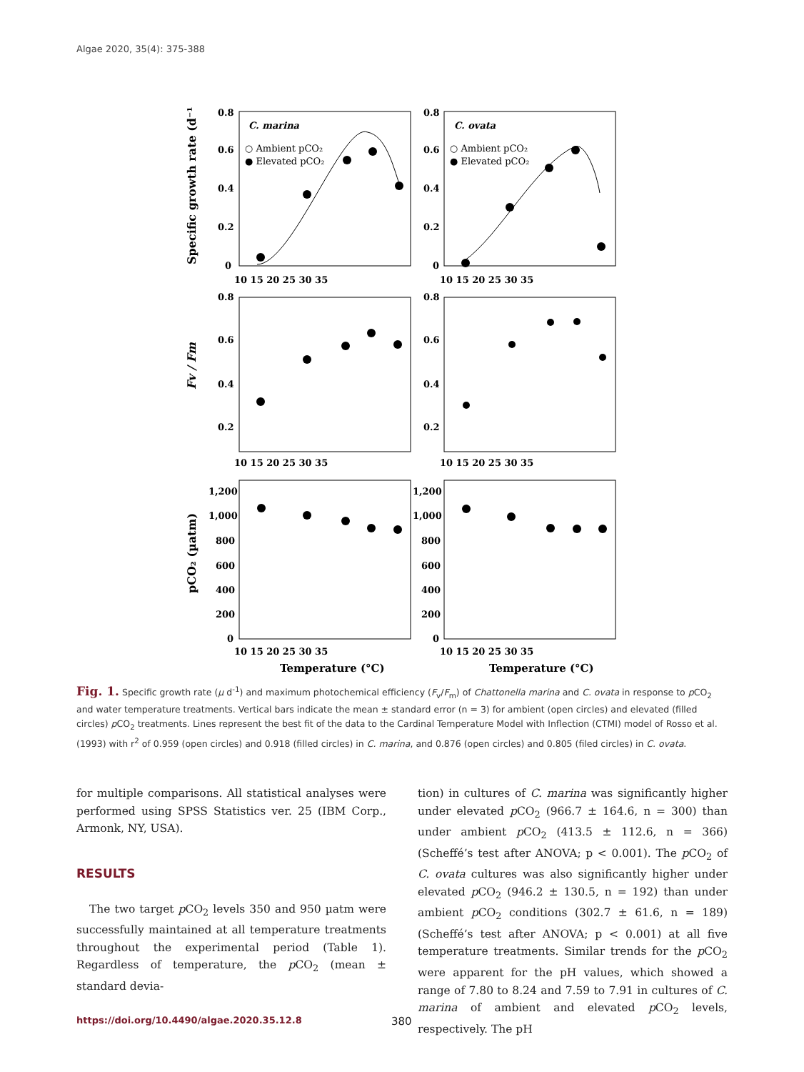Algae 2020, 35(4): 375-388
0.8
0.6
0.4
0.2
0
0.8
0.6
0.4
0.2
0
C. marina
C. ovata
○ Ambient pCO₂
● Elevated pCO₂
○ Ambient pCO₂
● Elevated pCO₂
10 15 20 25 30 35
10 15 20 25 30 35
10 15 20 25 30 35
10 15 20 25 30 35
10 15 20 25 30 35
10 15 20 25 30 35
0.8
0.6
0.4
0.2
0.8
0.6
0.4
0.2
1,200
1,000
800
600
400
200
0
1,200
1,000
800
600
400
200
0
Temperature (°C)
Temperature (°C)
Specific growth rate (d⁻¹)
Fv / Fm
pCO₂ (µatm)
Fig. 1. Specific growth rate (µ d<sup>-1</sup>) and maximum photochemical efficiency (F<sub>v</sub>/F<sub>m</sub>) of Chattonella marina and C. ovata in response to p CO<sub>2</sub> and water temperature treatments. Vertical bars indicate the mean ± standard error (n = 3) for ambient (open circles) and elevated (filled circles) p CO<sub>2</sub> treatments. Lines represent the best fit of the data to the Cardinal Temperature Model with Inflection (CTMI) model of Rosso et al. (1993) with r<sup>2</sup> of 0.959 (open circles) and 0.918 (filled circles) in C. marina, and 0.876 (open circles) and 0.805 (filed circles) in C. ovata.
for multiple comparisons. All statistical analyses were performed using SPSS Statistics ver. 25 (IBM Corp., Armonk, NY, USA).
RESULTS
The two target p CO<sub>2</sub> levels 350 and 950 µatm were successfully maintained at all temperature treatments throughout the experimental period (Table 1). Regardless of temperature, the p CO<sub>2</sub> (mean ± standard devia-
tion) in cultures of C. marina was significantly higher under elevated p CO<sub>2</sub> (966.7 ± 164.6, n = 300) than under ambient p CO<sub>2</sub> (413.5 ± 112.6, n = 366) (Scheffé’s test after ANOVA; p < 0.001). The p CO<sub>2</sub> of C. ovata cultures was also significantly higher under elevated p CO<sub>2</sub> (946.2 ± 130.5, n = 192) than under ambient p CO<sub>2</sub> conditions (302.7 ± 61.6, n = 189) (Scheffé’s test after ANOVA; p < 0.001) at all five temperature treatments. Similar trends for the p CO<sub>2</sub> were apparent for the pH values, which showed a range of 7.80 to 8.24 and 7.59 to 7.91 in cultures of C. marina of ambient and elevated p CO<sub>2</sub> levels, respectively. The pH
https://doi.org/10.4490/algae.2020.35.12.8 380